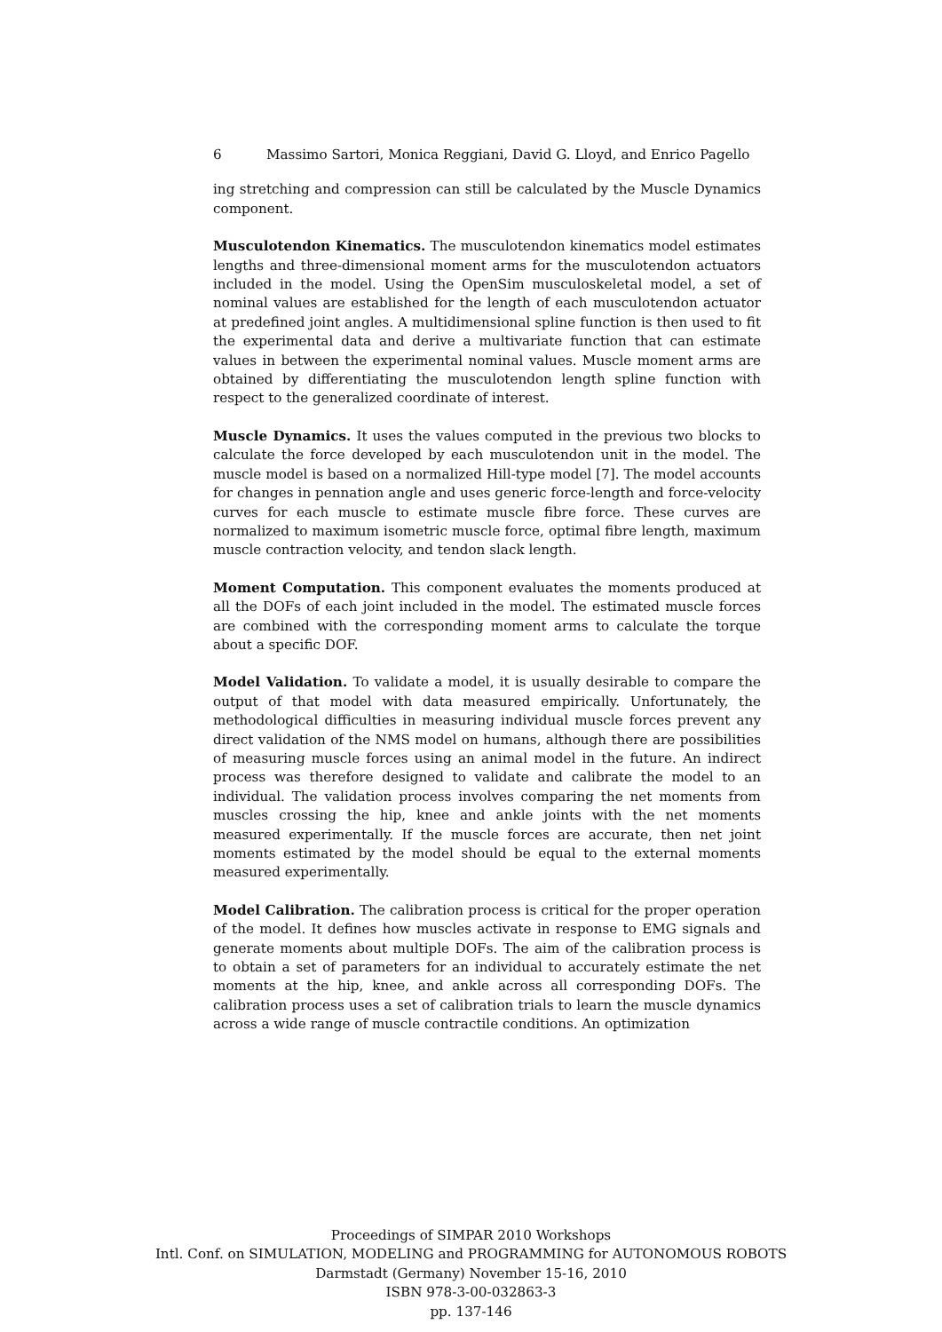6 Massimo Sartori, Monica Reggiani, David G. Lloyd, and Enrico Pagello
ing stretching and compression can still be calculated by the Muscle Dynamics component.
Musculotendon Kinematics. The musculotendon kinematics model estimates lengths and three-dimensional moment arms for the musculotendon actuators included in the model. Using the OpenSim musculoskeletal model, a set of nominal values are established for the length of each musculotendon actuator at predefined joint angles. A multidimensional spline function is then used to fit the experimental data and derive a multivariate function that can estimate values in between the experimental nominal values. Muscle moment arms are obtained by differentiating the musculotendon length spline function with respect to the generalized coordinate of interest.
Muscle Dynamics. It uses the values computed in the previous two blocks to calculate the force developed by each musculotendon unit in the model. The muscle model is based on a normalized Hill-type model [7]. The model accounts for changes in pennation angle and uses generic force-length and force-velocity curves for each muscle to estimate muscle fibre force. These curves are normalized to maximum isometric muscle force, optimal fibre length, maximum muscle contraction velocity, and tendon slack length.
Moment Computation. This component evaluates the moments produced at all the DOFs of each joint included in the model. The estimated muscle forces are combined with the corresponding moment arms to calculate the torque about a specific DOF.
Model Validation. To validate a model, it is usually desirable to compare the output of that model with data measured empirically. Unfortunately, the methodological difficulties in measuring individual muscle forces prevent any direct validation of the NMS model on humans, although there are possibilities of measuring muscle forces using an animal model in the future. An indirect process was therefore designed to validate and calibrate the model to an individual. The validation process involves comparing the net moments from muscles crossing the hip, knee and ankle joints with the net moments measured experimentally. If the muscle forces are accurate, then net joint moments estimated by the model should be equal to the external moments measured experimentally.
Model Calibration. The calibration process is critical for the proper operation of the model. It defines how muscles activate in response to EMG signals and generate moments about multiple DOFs. The aim of the calibration process is to obtain a set of parameters for an individual to accurately estimate the net moments at the hip, knee, and ankle across all corresponding DOFs. The calibration process uses a set of calibration trials to learn the muscle dynamics across a wide range of muscle contractile conditions. An optimization
Proceedings of SIMPAR 2010 Workshops
Intl. Conf. on SIMULATION, MODELING and PROGRAMMING for AUTONOMOUS ROBOTS
Darmstadt (Germany) November 15-16, 2010
ISBN 978-3-00-032863-3
pp. 137-146